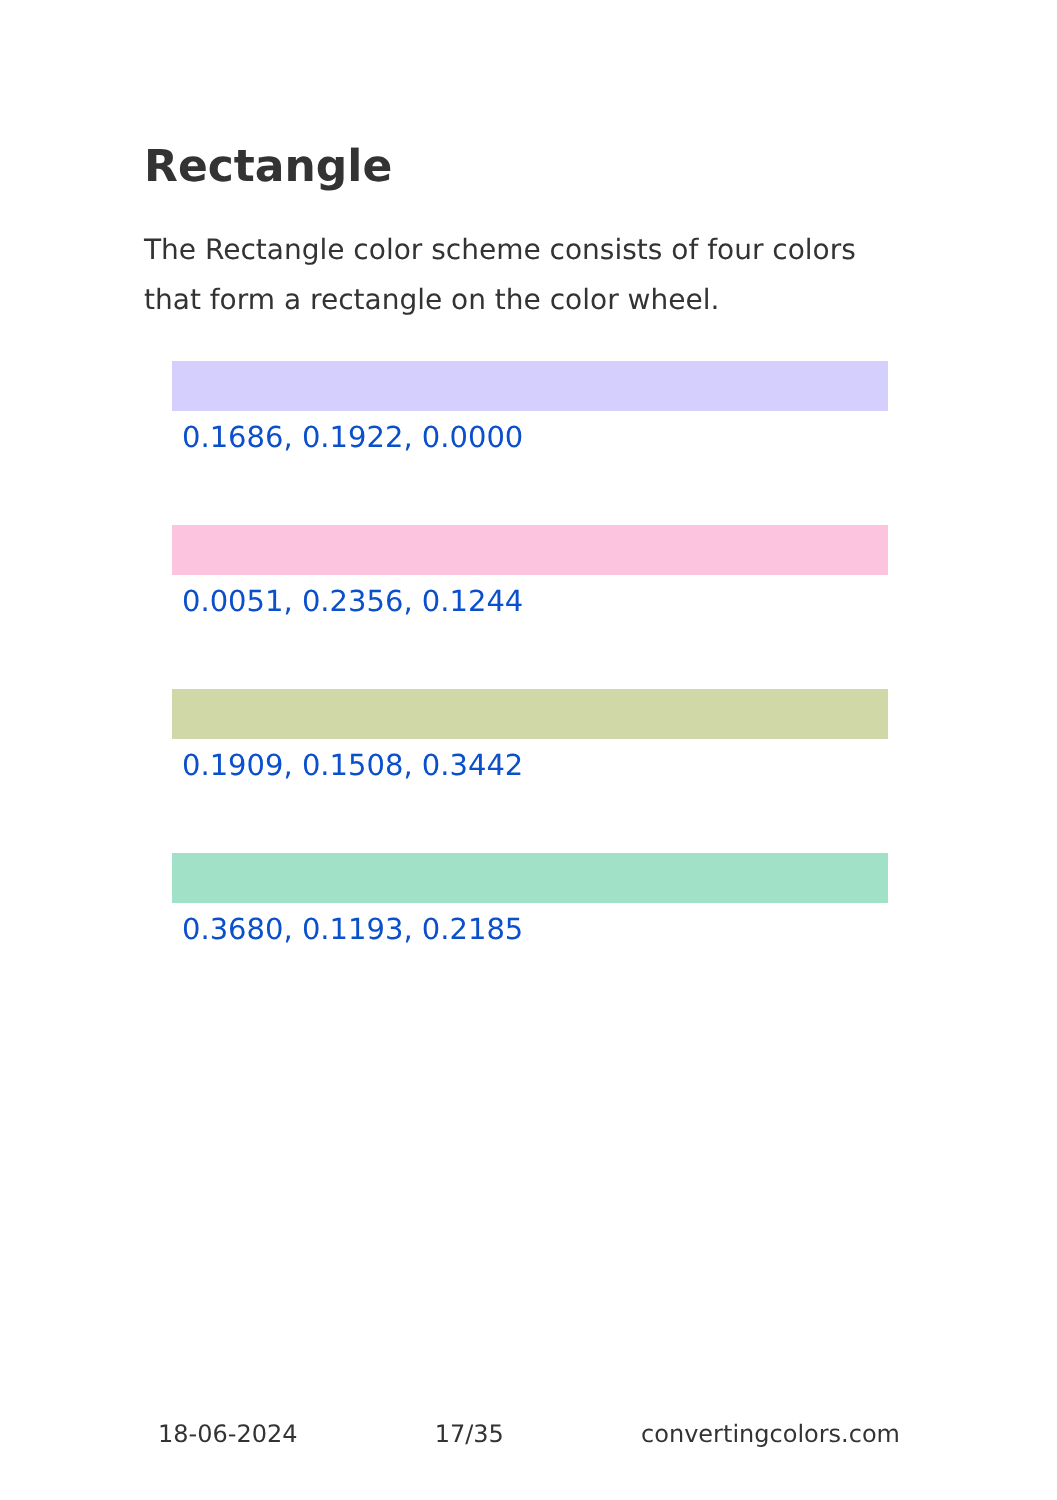Rectangle
The Rectangle color scheme consists of four colors that form a rectangle on the color wheel.
0.1686, 0.1922, 0.0000
0.0051, 0.2356, 0.1244
0.1909, 0.1508, 0.3442
0.3680, 0.1193, 0.2185
18-06-2024 17/35 convertingcolors.com